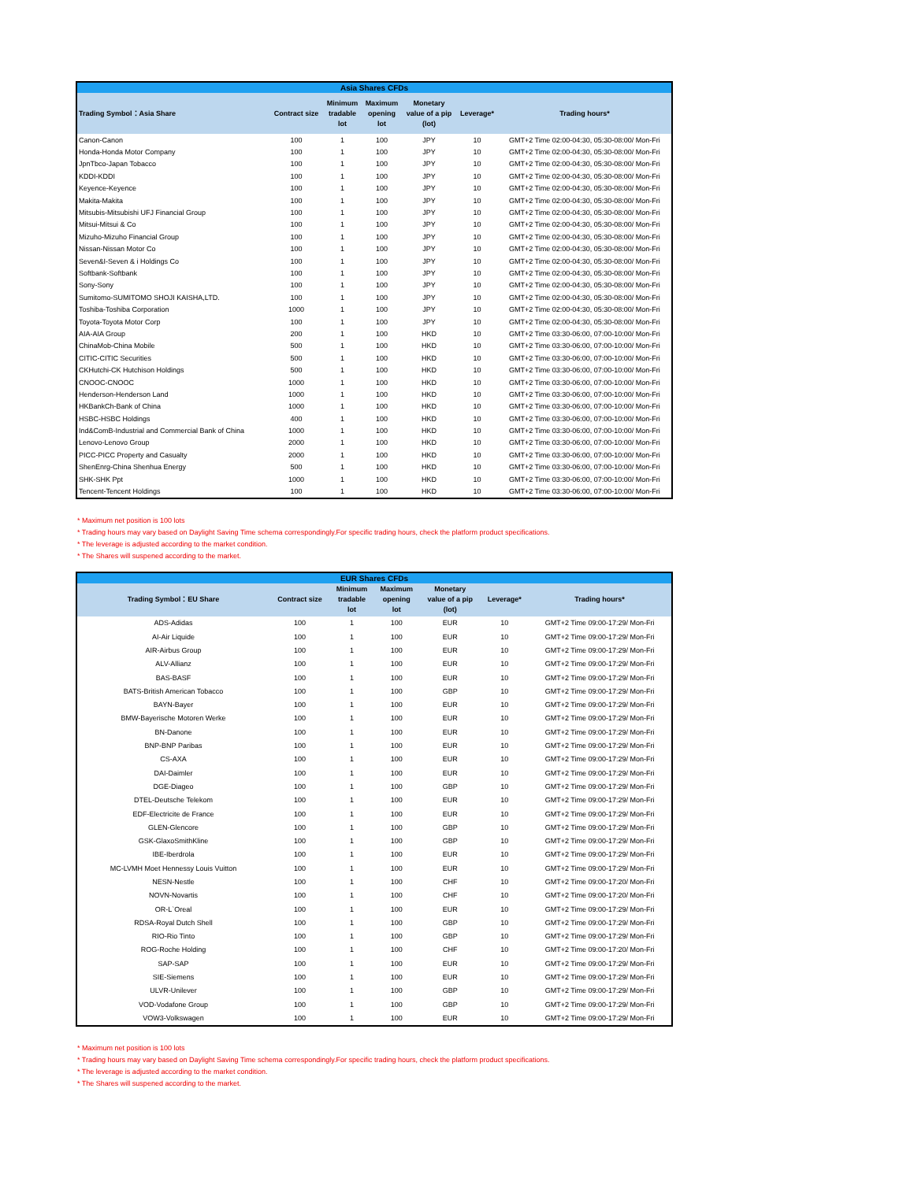| Asia Shares CFDs | | | | | | |
| --- | --- | --- | --- | --- | --- | --- |
| Trading Symbol：Asia Share | Contract size | Minimum tradable lot | Maximum opening lot | Monetary value of a pip (lot) | Leverage* | Trading hours* |
| Canon-Canon | 100 | 1 | 100 | JPY | 10 | GMT+2 Time 02:00-04:30, 05:30-08:00/ Mon-Fri |
| Honda-Honda Motor Company | 100 | 1 | 100 | JPY | 10 | GMT+2 Time 02:00-04:30, 05:30-08:00/ Mon-Fri |
| JpnTbco-Japan Tobacco | 100 | 1 | 100 | JPY | 10 | GMT+2 Time 02:00-04:30, 05:30-08:00/ Mon-Fri |
| KDDI-KDDI | 100 | 1 | 100 | JPY | 10 | GMT+2 Time 02:00-04:30, 05:30-08:00/ Mon-Fri |
| Keyence-Keyence | 100 | 1 | 100 | JPY | 10 | GMT+2 Time 02:00-04:30, 05:30-08:00/ Mon-Fri |
| Makita-Makita | 100 | 1 | 100 | JPY | 10 | GMT+2 Time 02:00-04:30, 05:30-08:00/ Mon-Fri |
| Mitsubis-Mitsubishi UFJ Financial Group | 100 | 1 | 100 | JPY | 10 | GMT+2 Time 02:00-04:30, 05:30-08:00/ Mon-Fri |
| Mitsui-Mitsui & Co | 100 | 1 | 100 | JPY | 10 | GMT+2 Time 02:00-04:30, 05:30-08:00/ Mon-Fri |
| Mizuho-Mizuho Financial Group | 100 | 1 | 100 | JPY | 10 | GMT+2 Time 02:00-04:30, 05:30-08:00/ Mon-Fri |
| Nissan-Nissan Motor Co | 100 | 1 | 100 | JPY | 10 | GMT+2 Time 02:00-04:30, 05:30-08:00/ Mon-Fri |
| Seven&I-Seven & i Holdings Co | 100 | 1 | 100 | JPY | 10 | GMT+2 Time 02:00-04:30, 05:30-08:00/ Mon-Fri |
| Softbank-Softbank | 100 | 1 | 100 | JPY | 10 | GMT+2 Time 02:00-04:30, 05:30-08:00/ Mon-Fri |
| Sony-Sony | 100 | 1 | 100 | JPY | 10 | GMT+2 Time 02:00-04:30, 05:30-08:00/ Mon-Fri |
| Sumitomo-SUMITOMO SHOJI KAISHA,LTD. | 100 | 1 | 100 | JPY | 10 | GMT+2 Time 02:00-04:30, 05:30-08:00/ Mon-Fri |
| Toshiba-Toshiba Corporation | 1000 | 1 | 100 | JPY | 10 | GMT+2 Time 02:00-04:30, 05:30-08:00/ Mon-Fri |
| Toyota-Toyota Motor Corp | 100 | 1 | 100 | JPY | 10 | GMT+2 Time 02:00-04:30, 05:30-08:00/ Mon-Fri |
| AIA-AIA Group | 200 | 1 | 100 | HKD | 10 | GMT+2 Time 03:30-06:00, 07:00-10:00/ Mon-Fri |
| ChinaMob-China Mobile | 500 | 1 | 100 | HKD | 10 | GMT+2 Time 03:30-06:00, 07:00-10:00/ Mon-Fri |
| CITIC-CITIC Securities | 500 | 1 | 100 | HKD | 10 | GMT+2 Time 03:30-06:00, 07:00-10:00/ Mon-Fri |
| CKHutchi-CK Hutchison Holdings | 500 | 1 | 100 | HKD | 10 | GMT+2 Time 03:30-06:00, 07:00-10:00/ Mon-Fri |
| CNOOC-CNOOC | 1000 | 1 | 100 | HKD | 10 | GMT+2 Time 03:30-06:00, 07:00-10:00/ Mon-Fri |
| Henderson-Henderson Land | 1000 | 1 | 100 | HKD | 10 | GMT+2 Time 03:30-06:00, 07:00-10:00/ Mon-Fri |
| HKBankCh-Bank of China | 1000 | 1 | 100 | HKD | 10 | GMT+2 Time 03:30-06:00, 07:00-10:00/ Mon-Fri |
| HSBC-HSBC Holdings | 400 | 1 | 100 | HKD | 10 | GMT+2 Time 03:30-06:00, 07:00-10:00/ Mon-Fri |
| Ind&ComB-Industrial and Commercial Bank of China | 1000 | 1 | 100 | HKD | 10 | GMT+2 Time 03:30-06:00, 07:00-10:00/ Mon-Fri |
| Lenovo-Lenovo Group | 2000 | 1 | 100 | HKD | 10 | GMT+2 Time 03:30-06:00, 07:00-10:00/ Mon-Fri |
| PICC-PICC Property and Casualty | 2000 | 1 | 100 | HKD | 10 | GMT+2 Time 03:30-06:00, 07:00-10:00/ Mon-Fri |
| ShenEnrg-China Shenhua Energy | 500 | 1 | 100 | HKD | 10 | GMT+2 Time 03:30-06:00, 07:00-10:00/ Mon-Fri |
| SHK-SHK Ppt | 1000 | 1 | 100 | HKD | 10 | GMT+2 Time 03:30-06:00, 07:00-10:00/ Mon-Fri |
| Tencent-Tencent Holdings | 100 | 1 | 100 | HKD | 10 | GMT+2 Time 03:30-06:00, 07:00-10:00/ Mon-Fri |
* Maximum net position is 100 lots
* Trading hours may vary based on Daylight Saving Time schema correspondingly.For specific trading hours, check the platform product specifications.
* The leverage is adjusted according to the market condition.
* The Shares will suspened according to the market.
| EUR Shares CFDs | | | | | | |
| --- | --- | --- | --- | --- | --- | --- |
| Trading Symbol：EU Share | Contract size | Minimum tradable lot | Maximum opening lot | Monetary value of a pip (lot) | Leverage* | Trading hours* |
| ADS-Adidas | 100 | 1 | 100 | EUR | 10 | GMT+2 Time 09:00-17:29/ Mon-Fri |
| AI-Air Liquide | 100 | 1 | 100 | EUR | 10 | GMT+2 Time 09:00-17:29/ Mon-Fri |
| AIR-Airbus Group | 100 | 1 | 100 | EUR | 10 | GMT+2 Time 09:00-17:29/ Mon-Fri |
| ALV-Allianz | 100 | 1 | 100 | EUR | 10 | GMT+2 Time 09:00-17:29/ Mon-Fri |
| BAS-BASF | 100 | 1 | 100 | EUR | 10 | GMT+2 Time 09:00-17:29/ Mon-Fri |
| BATS-British American Tobacco | 100 | 1 | 100 | GBP | 10 | GMT+2 Time 09:00-17:29/ Mon-Fri |
| BAYN-Bayer | 100 | 1 | 100 | EUR | 10 | GMT+2 Time 09:00-17:29/ Mon-Fri |
| BMW-Bayerische Motoren Werke | 100 | 1 | 100 | EUR | 10 | GMT+2 Time 09:00-17:29/ Mon-Fri |
| BN-Danone | 100 | 1 | 100 | EUR | 10 | GMT+2 Time 09:00-17:29/ Mon-Fri |
| BNP-BNP Paribas | 100 | 1 | 100 | EUR | 10 | GMT+2 Time 09:00-17:29/ Mon-Fri |
| CS-AXA | 100 | 1 | 100 | EUR | 10 | GMT+2 Time 09:00-17:29/ Mon-Fri |
| DAI-Daimler | 100 | 1 | 100 | EUR | 10 | GMT+2 Time 09:00-17:29/ Mon-Fri |
| DGE-Diageo | 100 | 1 | 100 | GBP | 10 | GMT+2 Time 09:00-17:29/ Mon-Fri |
| DTEL-Deutsche Telekom | 100 | 1 | 100 | EUR | 10 | GMT+2 Time 09:00-17:29/ Mon-Fri |
| EDF-Electricite de France | 100 | 1 | 100 | EUR | 10 | GMT+2 Time 09:00-17:29/ Mon-Fri |
| GLEN-Glencore | 100 | 1 | 100 | GBP | 10 | GMT+2 Time 09:00-17:29/ Mon-Fri |
| GSK-GlaxoSmithKline | 100 | 1 | 100 | GBP | 10 | GMT+2 Time 09:00-17:29/ Mon-Fri |
| IBE-Iberdrola | 100 | 1 | 100 | EUR | 10 | GMT+2 Time 09:00-17:29/ Mon-Fri |
| MC-LVMH Moet Hennessy Louis Vuitton | 100 | 1 | 100 | EUR | 10 | GMT+2 Time 09:00-17:29/ Mon-Fri |
| NESN-Nestle | 100 | 1 | 100 | CHF | 10 | GMT+2 Time 09:00-17:20/ Mon-Fri |
| NOVN-Novartis | 100 | 1 | 100 | CHF | 10 | GMT+2 Time 09:00-17:20/ Mon-Fri |
| OR-L`Oreal | 100 | 1 | 100 | EUR | 10 | GMT+2 Time 09:00-17:29/ Mon-Fri |
| RDSA-Royal Dutch Shell | 100 | 1 | 100 | GBP | 10 | GMT+2 Time 09:00-17:29/ Mon-Fri |
| RIO-Rio Tinto | 100 | 1 | 100 | GBP | 10 | GMT+2 Time 09:00-17:29/ Mon-Fri |
| ROG-Roche Holding | 100 | 1 | 100 | CHF | 10 | GMT+2 Time 09:00-17:20/ Mon-Fri |
| SAP-SAP | 100 | 1 | 100 | EUR | 10 | GMT+2 Time 09:00-17:29/ Mon-Fri |
| SIE-Siemens | 100 | 1 | 100 | EUR | 10 | GMT+2 Time 09:00-17:29/ Mon-Fri |
| ULVR-Unilever | 100 | 1 | 100 | GBP | 10 | GMT+2 Time 09:00-17:29/ Mon-Fri |
| VOD-Vodafone Group | 100 | 1 | 100 | GBP | 10 | GMT+2 Time 09:00-17:29/ Mon-Fri |
| VOW3-Volkswagen | 100 | 1 | 100 | EUR | 10 | GMT+2 Time 09:00-17:29/ Mon-Fri |
* Maximum net position is 100 lots
* Trading hours may vary based on Daylight Saving Time schema correspondingly.For specific trading hours, check the platform product specifications.
* The leverage is adjusted according to the market condition.
* The Shares will suspened according to the market.